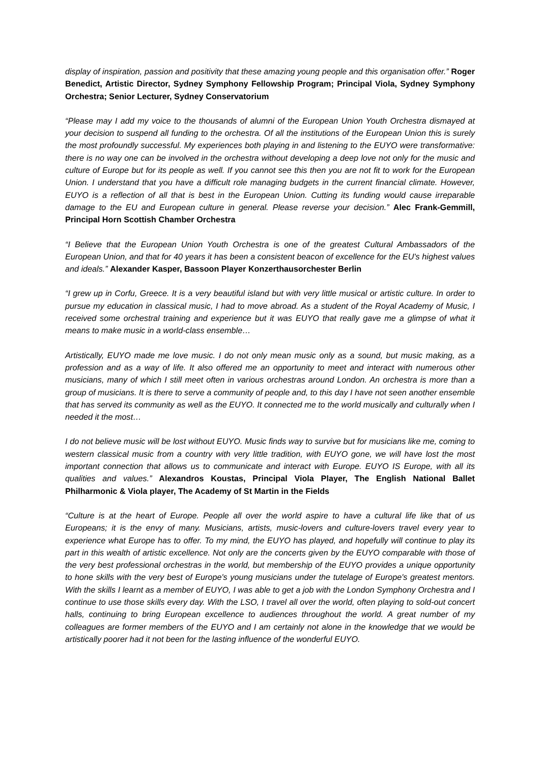display of inspiration, passion and positivity that these amazing young people and this organisation offer.” Roger Benedict, Artistic Director, Sydney Symphony Fellowship Program; Principal Viola, Sydney Symphony Orchestra; Senior Lecturer, Sydney Conservatorium
“Please may I add my voice to the thousands of alumni of the European Union Youth Orchestra dismayed at your decision to suspend all funding to the orchestra. Of all the institutions of the European Union this is surely the most profoundly successful. My experiences both playing in and listening to the EUYO were transformative: there is no way one can be involved in the orchestra without developing a deep love not only for the music and culture of Europe but for its people as well. If you cannot see this then you are not fit to work for the European Union. I understand that you have a difficult role managing budgets in the current financial climate. However, EUYO is a reflection of all that is best in the European Union. Cutting its funding would cause irreparable damage to the EU and European culture in general. Please reverse your decision.” Alec Frank-Gemmill, Principal Horn Scottish Chamber Orchestra
“I Believe that the European Union Youth Orchestra is one of the greatest Cultural Ambassadors of the European Union, and that for 40 years it has been a consistent beacon of excellence for the EU's highest values and ideals.” Alexander Kasper, Bassoon Player Konzerthausorchester Berlin
“I grew up in Corfu, Greece. It is a very beautiful island but with very little musical or artistic culture. In order to pursue my education in classical music, I had to move abroad. As a student of the Royal Academy of Music, I received some orchestral training and experience but it was EUYO that really gave me a glimpse of what it means to make music in a world-class ensemble…
Artistically, EUYO made me love music. I do not only mean music only as a sound, but music making, as a profession and as a way of life. It also offered me an opportunity to meet and interact with numerous other musicians, many of which I still meet often in various orchestras around London. An orchestra is more than a group of musicians. It is there to serve a community of people and, to this day I have not seen another ensemble that has served its community as well as the EUYO. It connected me to the world musically and culturally when I needed it the most…
I do not believe music will be lost without EUYO. Music finds way to survive but for musicians like me, coming to western classical music from a country with very little tradition, with EUYO gone, we will have lost the most important connection that allows us to communicate and interact with Europe. EUYO IS Europe, with all its qualities and values.” Alexandros Koustas, Principal Viola Player, The English National Ballet Philharmonic & Viola player, The Academy of St Martin in the Fields
“Culture is at the heart of Europe. People all over the world aspire to have a cultural life like that of us Europeans; it is the envy of many. Musicians, artists, music-lovers and culture-lovers travel every year to experience what Europe has to offer. To my mind, the EUYO has played, and hopefully will continue to play its part in this wealth of artistic excellence. Not only are the concerts given by the EUYO comparable with those of the very best professional orchestras in the world, but membership of the EUYO provides a unique opportunity to hone skills with the very best of Europe's young musicians under the tutelage of Europe's greatest mentors. With the skills I learnt as a member of EUYO, I was able to get a job with the London Symphony Orchestra and I continue to use those skills every day. With the LSO, I travel all over the world, often playing to sold-out concert halls, continuing to bring European excellence to audiences throughout the world. A great number of my colleagues are former members of the EUYO and I am certainly not alone in the knowledge that we would be artistically poorer had it not been for the lasting influence of the wonderful EUYO.